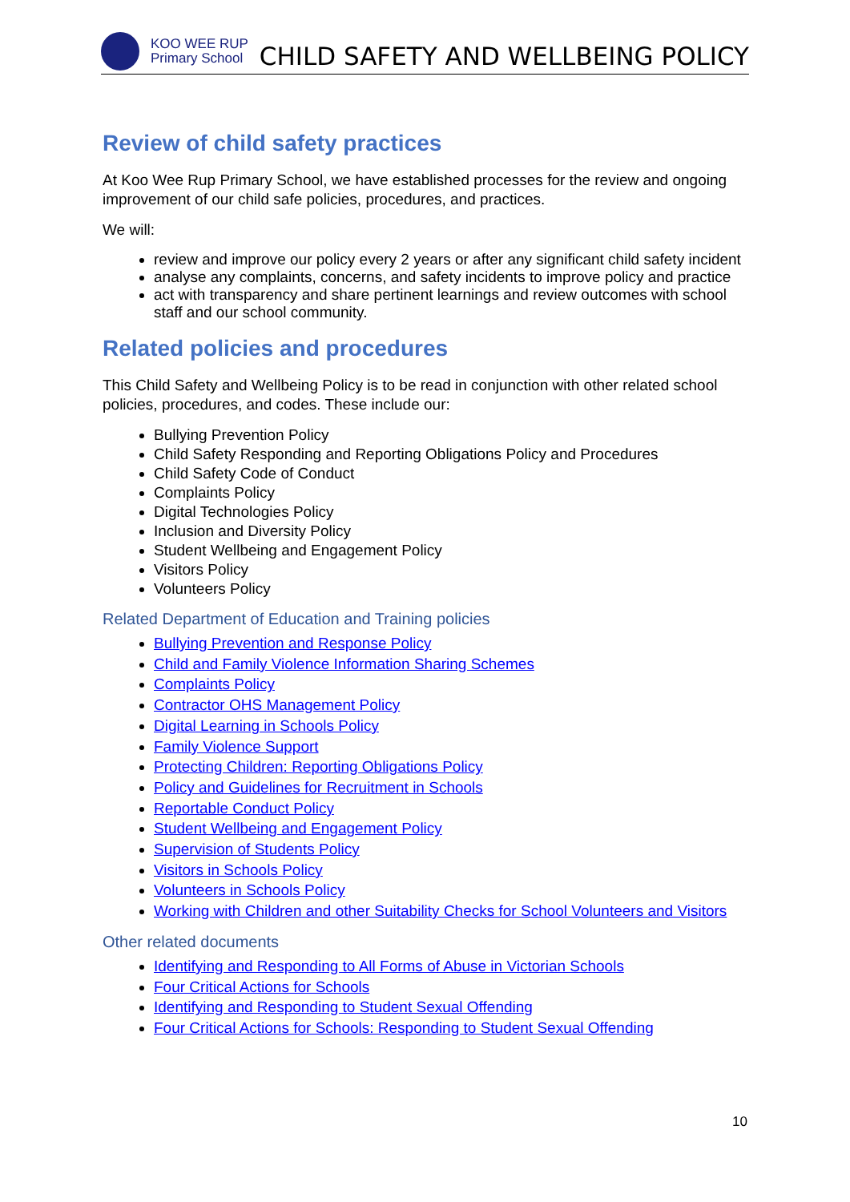KOO WEE RUP
Primary School
CHILD SAFETY AND WELLBEING POLICY
Review of child safety practices
At Koo Wee Rup Primary School, we have established processes for the review and ongoing improvement of our child safe policies, procedures, and practices.
We will:
review and improve our policy every 2 years or after any significant child safety incident
analyse any complaints, concerns, and safety incidents to improve policy and practice
act with transparency and share pertinent learnings and review outcomes with school staff and our school community.
Related policies and procedures
This Child Safety and Wellbeing Policy is to be read in conjunction with other related school policies, procedures, and codes. These include our:
Bullying Prevention Policy
Child Safety Responding and Reporting Obligations Policy and Procedures
Child Safety Code of Conduct
Complaints Policy
Digital Technologies Policy
Inclusion and Diversity Policy
Student Wellbeing and Engagement Policy
Visitors Policy
Volunteers Policy
Related Department of Education and Training policies
Bullying Prevention and Response Policy
Child and Family Violence Information Sharing Schemes
Complaints Policy
Contractor OHS Management Policy
Digital Learning in Schools Policy
Family Violence Support
Protecting Children: Reporting Obligations Policy
Policy and Guidelines for Recruitment in Schools
Reportable Conduct Policy
Student Wellbeing and Engagement Policy
Supervision of Students Policy
Visitors in Schools Policy
Volunteers in Schools Policy
Working with Children and other Suitability Checks for School Volunteers and Visitors
Other related documents
Identifying and Responding to All Forms of Abuse in Victorian Schools
Four Critical Actions for Schools
Identifying and Responding to Student Sexual Offending
Four Critical Actions for Schools: Responding to Student Sexual Offending
10